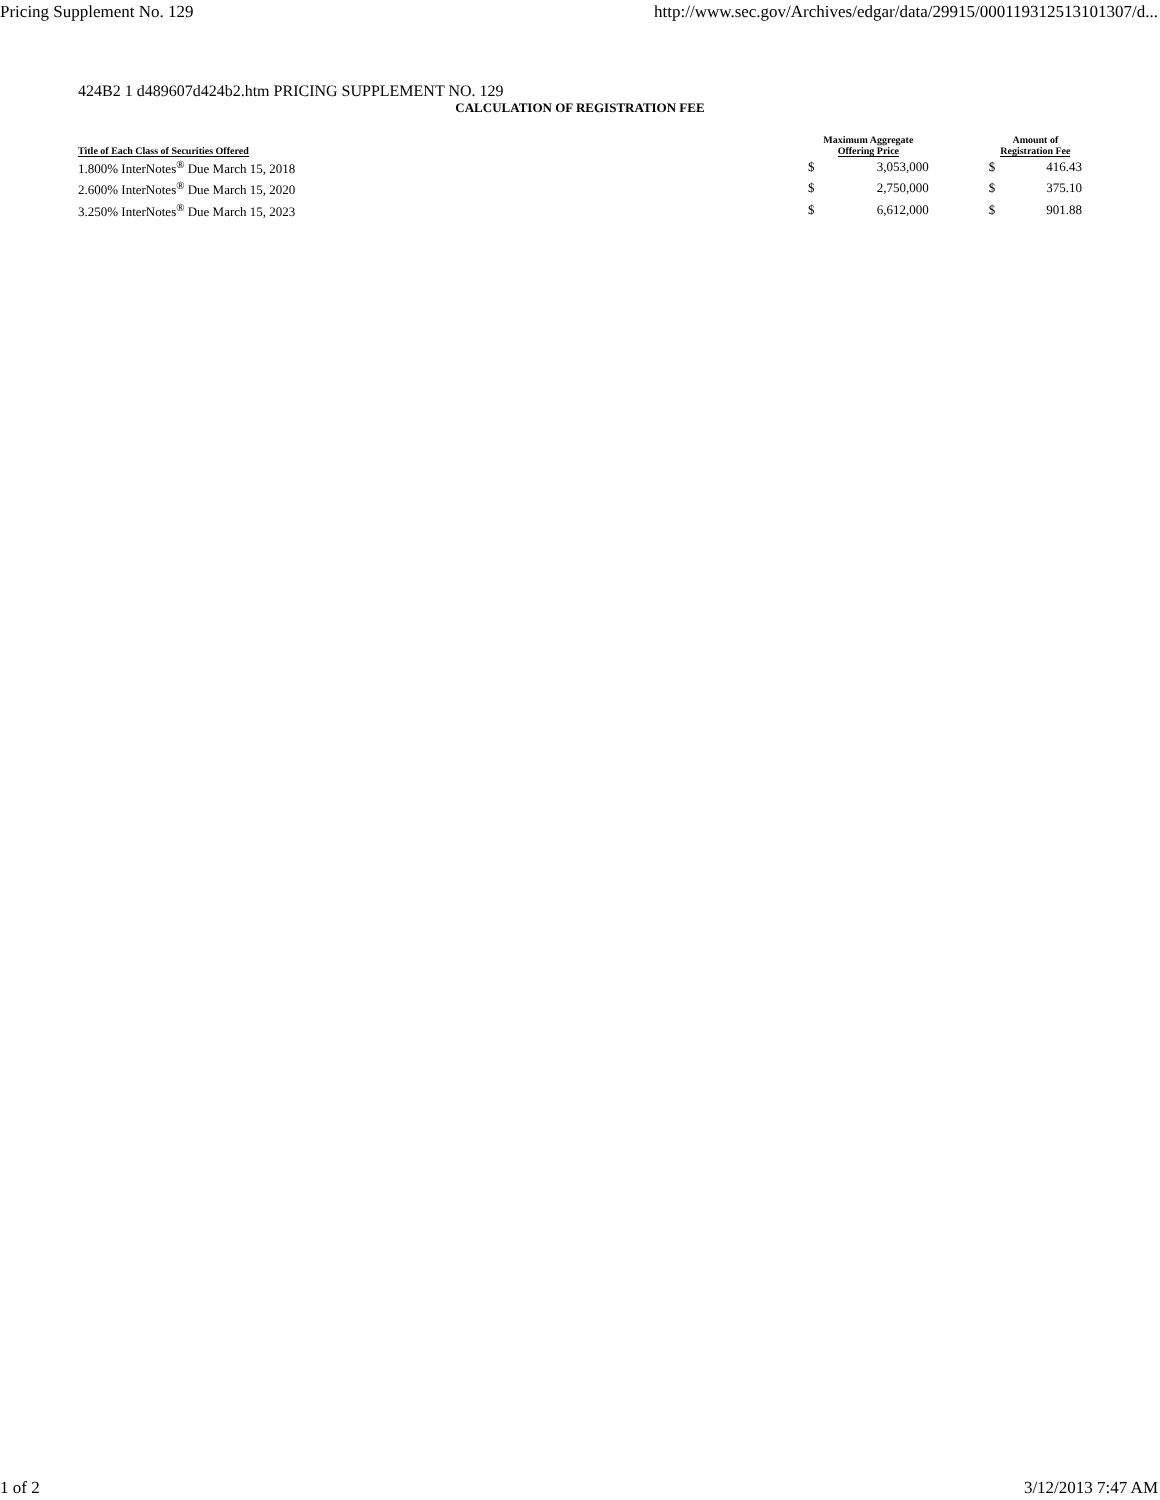Pricing Supplement No. 129 http://www.sec.gov/Archives/edgar/data/29915/000119312513101307/d...
424B2 1 d489607d424b2.htm PRICING SUPPLEMENT NO. 129
CALCULATION OF REGISTRATION FEE
| Title of Each Class of Securities Offered | Maximum Aggregate Offering Price | | | Amount of Registration Fee | |
| --- | --- | --- | --- | --- | --- |
| 1.800% InterNotes<sup>®</sup> Due March 15, 2018 | $ | 3,053,000 | | $ | 416.43 |
| 2.600% InterNotes<sup>®</sup> Due March 15, 2020 | $ | 2,750,000 | | $ | 375.10 |
| 3.250% InterNotes<sup>®</sup> Due March 15, 2023 | $ | 6,612,000 | | $ | 901.88 |
1 of 2 3/12/2013 7:47 AM